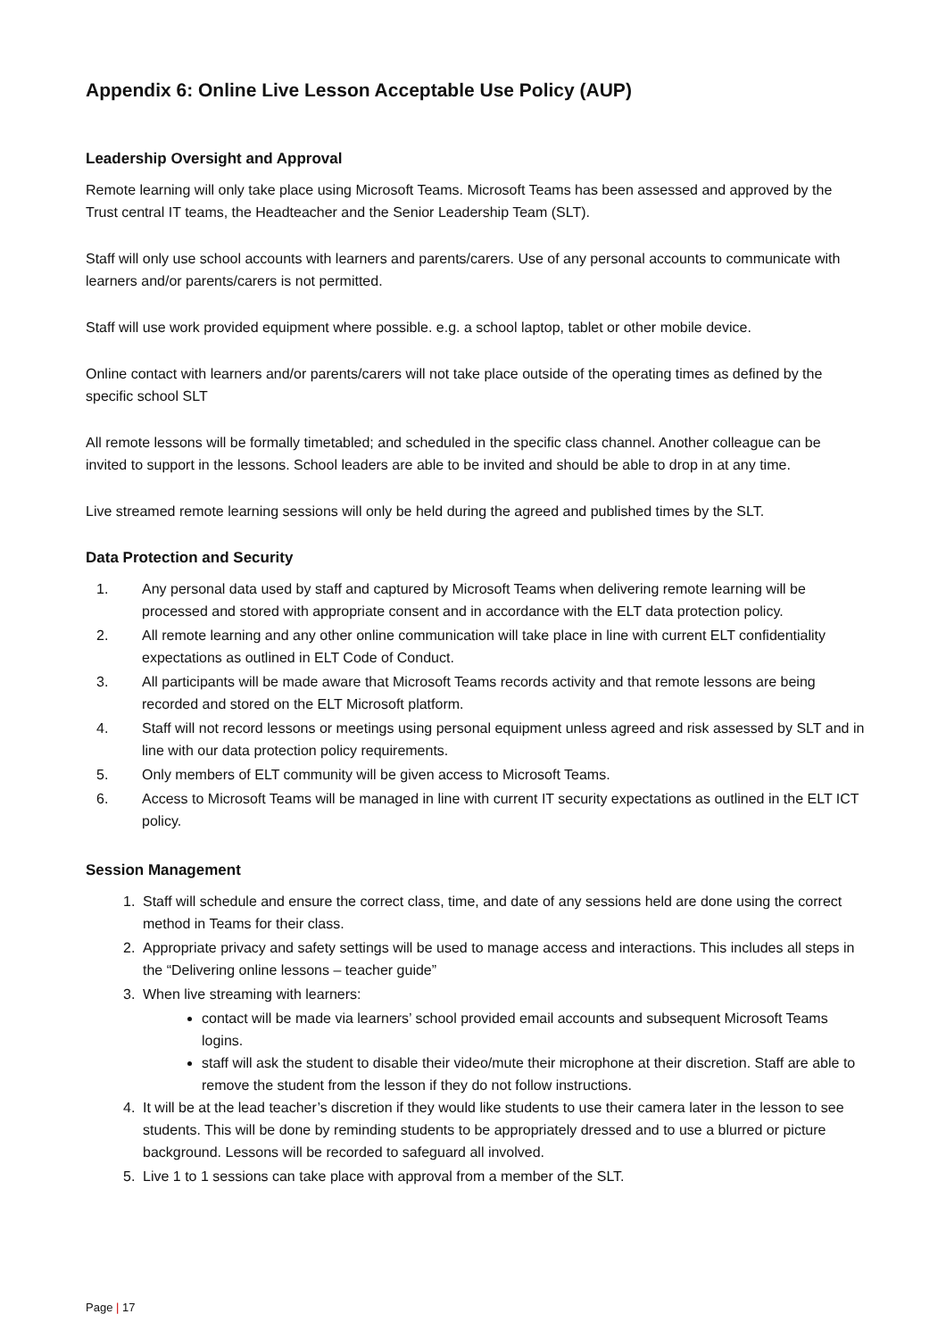Appendix 6: Online Live Lesson Acceptable Use Policy (AUP)
Leadership Oversight and Approval
Remote learning will only take place using Microsoft Teams. Microsoft Teams has been assessed and approved by the Trust central IT teams, the Headteacher and the Senior Leadership Team (SLT).
Staff will only use school accounts with learners and parents/carers. Use of any personal accounts to communicate with learners and/or parents/carers is not permitted.
Staff will use work provided equipment where possible. e.g. a school laptop, tablet or other mobile device.
Online contact with learners and/or parents/carers will not take place outside of the operating times as defined by the specific school SLT
All remote lessons will be formally timetabled; and scheduled in the specific class channel. Another colleague can be invited to support in the lessons. School leaders are able to be invited and should be able to drop in at any time.
Live streamed remote learning sessions will only be held during the agreed and published times by the SLT.
Data Protection and Security
1. Any personal data used by staff and captured by Microsoft Teams when delivering remote learning will be processed and stored with appropriate consent and in accordance with the ELT data protection policy.
2. All remote learning and any other online communication will take place in line with current ELT confidentiality expectations as outlined in ELT Code of Conduct.
3. All participants will be made aware that Microsoft Teams records activity and that remote lessons are being recorded and stored on the ELT Microsoft platform.
4. Staff will not record lessons or meetings using personal equipment unless agreed and risk assessed by SLT and in line with our data protection policy requirements.
5. Only members of ELT community will be given access to Microsoft Teams.
6. Access to Microsoft Teams will be managed in line with current IT security expectations as outlined in the ELT ICT policy.
Session Management
1. Staff will schedule and ensure the correct class, time, and date of any sessions held are done using the correct method in Teams for their class.
2. Appropriate privacy and safety settings will be used to manage access and interactions. This includes all steps in the “Delivering online lessons – teacher guide”
3. When live streaming with learners:
contact will be made via learners’ school provided email accounts and subsequent Microsoft Teams logins.
staff will ask the student to disable their video/mute their microphone at their discretion. Staff are able to remove the student from the lesson if they do not follow instructions.
4. It will be at the lead teacher’s discretion if they would like students to use their camera later in the lesson to see students. This will be done by reminding students to be appropriately dressed and to use a blurred or picture background. Lessons will be recorded to safeguard all involved.
5. Live 1 to 1 sessions can take place with approval from a member of the SLT.
Page | 17